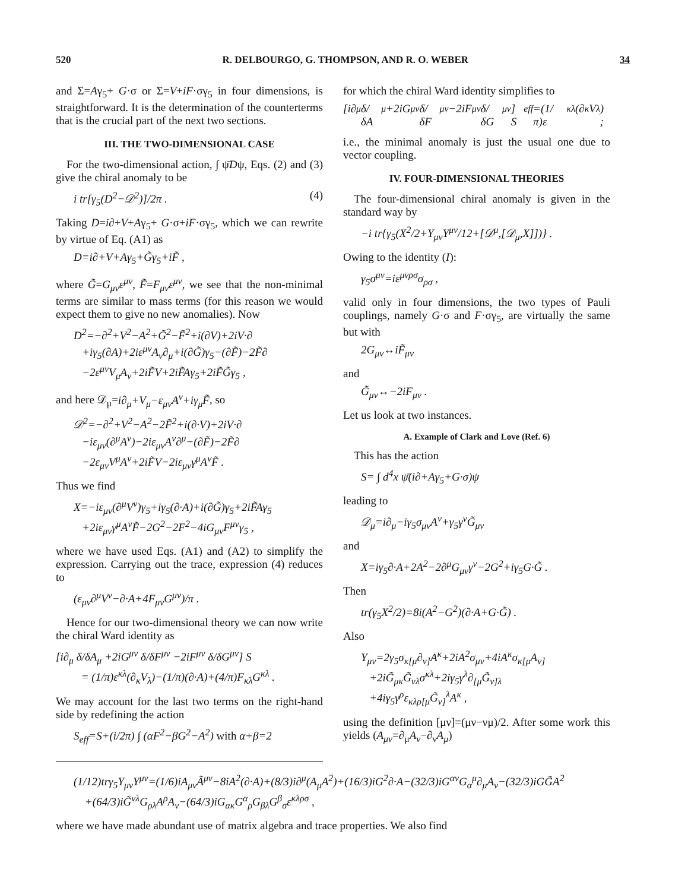520 R. DELBOURGO, G. THOMPSON, AND R. O. WEBER 34
and Σ=Aγ<sub>5</sub>+ G·σ or Σ=V+iF·σγ<sub>5</sub> in four dimensions, is straightforward. It is the determination of the counterterms that is the crucial part of the next two sections.
III. THE TWO-DIMENSIONAL CASE
For the two-dimensional action, ∫ ψ̄Dψ, Eqs. (2) and (3) give the chiral anomaly to be
i tr[γ<sub>5</sub>(D<sup>2</sup>−𝒟<sup>2</sup>)]/2π . (4)
Taking D=i∂+V+Aγ<sub>5</sub>+ G·σ+iF·σγ<sub>5</sub>, which we can rewrite by virtue of Eq. (A1) as
D=i∂+V+Aγ<sub>5</sub>+G̃γ<sub>5</sub>+iF̃ ,
where G̃=G<sub>μν</sub>ε<sup>μν</sup>, F̃=F<sub>μν</sub>ε<sup>μν</sup>, we see that the non-minimal terms are similar to mass terms (for this reason we would expect them to give no new anomalies). Now
D<sup>2</sup>=−∂<sup>2</sup>+V<sup>2</sup>−A<sup>2</sup>+G̃<sup>2</sup>−F̃<sup>2</sup>+i(∂V)+2iV·∂
+iγ<sub>5</sub>(∂A)+2iε<sup>μν</sup>A<sub>ν</sub>∂<sub>μ</sub>+i(∂G̃)γ<sub>5</sub>−(∂F̃)−2F̃∂
−2ε<sup>μν</sup>V<sub>μ</sub>A<sub>ν</sub>+2iF̃V+2iF̃Aγ<sub>5</sub>+2iF̃G̃γ<sub>5</sub> ,
and here 𝒟<sub>μ</sub>=i∂<sub>μ</sub>+V<sub>μ</sub>−ε<sub>μν</sub>A<sup>ν</sup>+iγ<sub>μ</sub>F̃, so
𝒟<sup>2</sup>=−∂<sup>2</sup>+V<sup>2</sup>−A<sup>2</sup>−2F̃<sup>2</sup>+i(∂·V)+2iV·∂
−iε<sub>μν</sub>(∂<sup>μ</sup>A<sup>ν</sup>)−2iε<sub>μν</sub>A<sup>ν</sup>∂<sup>μ</sup>−(∂F̃)−2F̃∂
−2ε<sub>μν</sub>V<sup>μ</sup>A<sup>ν</sup>+2iF̃V−2iε<sub>μν</sub>γ<sup>μ</sup>A<sup>ν</sup>F̃ .
Thus we find
X=−iε<sub>μν</sub>(∂<sup>μ</sup>V<sup>ν</sup>)γ<sub>5</sub>+iγ<sub>5</sub>(∂·A)+i(∂G̃)γ<sub>5</sub>+2iF̃Aγ<sub>5</sub>
+2iε<sub>μν</sub>γ<sup>μ</sup>A<sup>ν</sup>F̃−2G<sup>2</sup>−2F<sup>2</sup>−4iG<sub>μν</sub>F<sup>μν</sup>γ<sub>5</sub> ,
where we have used Eqs. (A1) and (A2) to simplify the expression. Carrying out the trace, expression (4) reduces to
(ε<sub>μν</sub>∂<sup>μ</sup>V<sup>ν</sup>−∂·A+4F<sub>μν</sub>G<sup>μν</sup>)/π .
Hence for our two-dimensional theory we can now write the chiral Ward identity as
[i∂<sub>μ</sub> δ/δA<sub>μ</sub> +2iG<sup>μν</sup> δ/δF<sup>μν</sup> −2iF<sup>μν</sup> δ/δG<sup>μν</sup>] S
= (1/π)ε<sup>κλ</sup>(∂<sub>κ</sub>V<sub>λ</sub>)−(1/π)(∂·A)+(4/π)F<sub>κλ</sub>G<sup>κλ</sup> .
We may account for the last two terms on the right-hand side by redefining the action
S<sub>eff</sub>=S+(i/2π) ∫ (αF<sup>2</sup>−βG<sup>2</sup>−A<sup>2</sup>) with α+β=2
for which the chiral Ward identity simplifies to
[i∂<sub>μ</sub> δ/δA<sub>μ</sub> +2iG<sup>μν</sup> δ/δF<sup>μν</sup> −2iF<sup>μν</sup> δ/δG<sup>μν</sup>] S<sub>eff</sub>=(1/π)ε<sup>κλ</sup>(∂<sub>κ</sub>V<sub>λ</sub>) ;
i.e., the minimal anomaly is just the usual one due to vector coupling.
IV. FOUR-DIMENSIONAL THEORIES
The four-dimensional chiral anomaly is given in the standard way by
−i tr{γ<sub>5</sub>(X<sup>2</sup>/2+Y<sub>μν</sub>Y<sup>μν</sup>/12+[𝒟<sup>μ</sup>,[𝒟<sub>μ</sub>,X]])} .
Owing to the identity (I):
γ<sub>5</sub>σ<sup>μν</sup>=iε<sup>μνρσ</sup>σ<sub>ρσ</sub> ,
valid only in four dimensions, the two types of Pauli couplings, namely G·σ and F·σγ<sub>5</sub>, are virtually the same but with
2G<sub>μν</sub>↔iF̃<sub>μν</sub>
and
G̃<sub>μν</sub>↔−2iF<sub>μν</sub> .
Let us look at two instances.
A. Example of Clark and Love (Ref. 6)
This has the action
S= ∫ d<sup>4</sup>x ψ̄(i∂+Aγ<sub>5</sub>+G·σ)ψ
leading to
𝒟<sub>μ</sub>=i∂<sub>μ</sub>−iγ<sub>5</sub>σ<sub>μν</sub>A<sup>ν</sup>+γ<sub>5</sub>γ<sup>ν</sup>G̃<sub>μν</sub>
and
X=iγ<sub>5</sub>∂·A+2A<sup>2</sup>−2∂<sup>μ</sup>G<sub>μν</sub>γ<sup>ν</sup>−2G<sup>2</sup>+iγ<sub>5</sub>G·G̃ .
Then
tr(γ<sub>5</sub>X<sup>2</sup>/2)=8i(A<sup>2</sup>−G<sup>2</sup>)(∂·A+G·G̃) .
Also
Y<sub>μν</sub>=2γ<sub>5</sub>σ<sub>κ[μ</sub>∂<sub>ν]</sub>A<sup>κ</sup>+2iA<sup>2</sup>σ<sub>μν</sub>+4iA<sup>κ</sup>σ<sub>κ[μ</sub>A<sub>ν]</sub>
+2iG̃<sub>μκ</sub>G̃<sub>νλ</sub>σ<sup>κλ</sup>+2iγ<sub>5</sub>γ<sup>λ</sup>∂<sub>[μ</sub>G̃<sub>ν]λ</sub>
+4iγ<sub>5</sub>γ<sup>ρ</sup>ε<sub>κλρ[μ</sub>G̃<sub>ν]</sub><sup>λ</sup>A<sup>κ</sup> ,
using the definition [μν]=(μν−νμ)/2. After some work this yields (A<sub>μν</sub>=∂<sub>μ</sub>A<sub>ν</sub>−∂<sub>ν</sub>A<sub>μ</sub>)
(1/12)trγ<sub>5</sub>Y<sub>μν</sub>Y<sup>μν</sup>=(1/6)iA<sub>μν</sub>Ã<sup>μν</sup>−8iA<sup>2</sup>(∂·A)+(8/3)i∂<sup>μ</sup>(A<sub>μ</sub>A<sup>2</sup>)+(16/3)iG<sup>2</sup>∂·A−(32/3)iG<sup>αν</sup>G<sub>α</sub><sup>μ</sup>∂<sub>μ</sub>A<sub>ν</sub>−(32/3)iGG̃A<sup>2</sup>
+(64/3)iG̃<sup>νλ</sup>G<sub>ρλ</sub>A<sup>ρ</sup>A<sub>ν</sub>−(64/3)iG<sub>ακ</sub>G<sup>α</sup><sub>ρ</sub>G<sub>βλ</sub>G<sup>β</sup><sub>σ</sub>ε<sup>κλρσ</sup> ,
where we have made abundant use of matrix algebra and trace properties. We also find